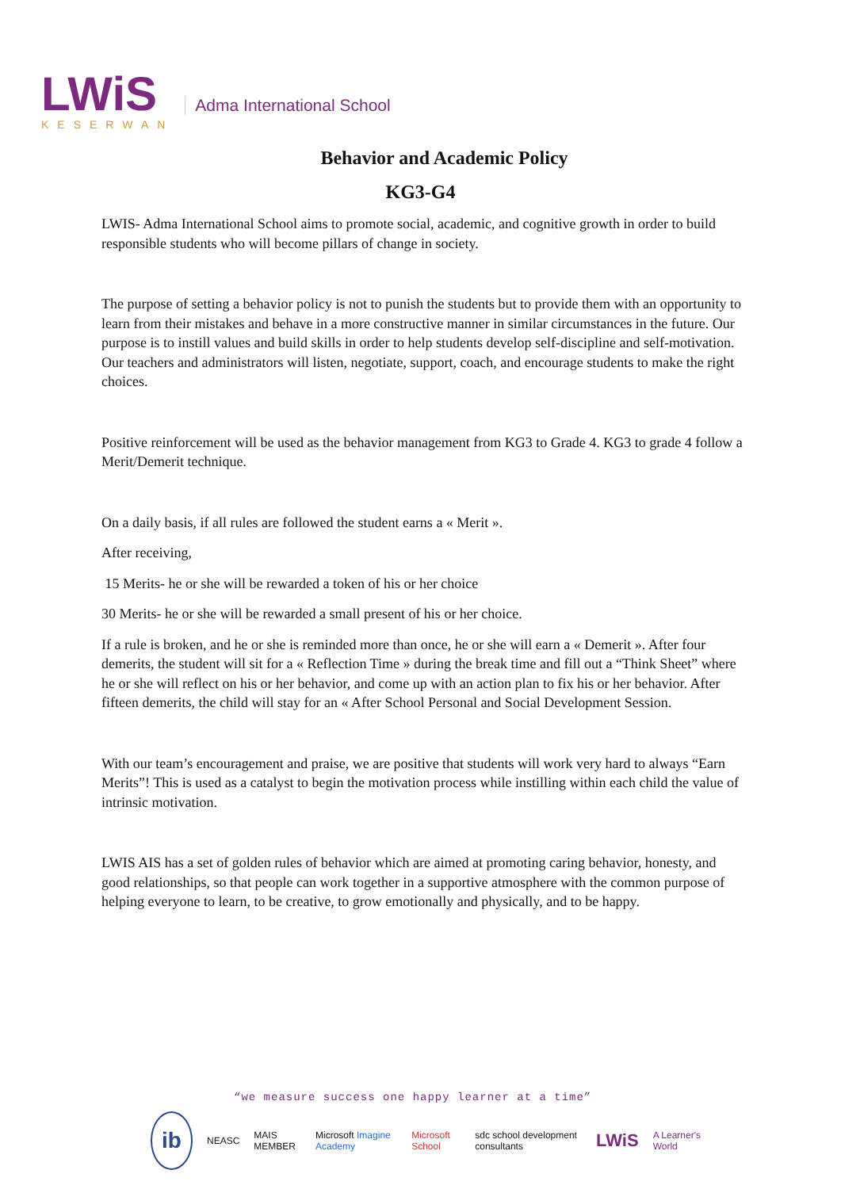LWiS
KESERWAN
Adma International School
Behavior and Academic Policy
KG3-G4
LWIS- Adma International School aims to promote social, academic, and cognitive growth in order to build responsible students who will become pillars of change in society.
The purpose of setting a behavior policy is not to punish the students but to provide them with an opportunity to learn from their mistakes and behave in a more constructive manner in similar circumstances in the future. Our purpose is to instill values and build skills in order to help students develop self-discipline and self-motivation. Our teachers and administrators will listen, negotiate, support, coach, and encourage students to make the right choices.
Positive reinforcement will be used as the behavior management from KG3 to Grade 4. KG3 to grade 4 follow a Merit/Demerit technique.
On a daily basis, if all rules are followed the student earns a « Merit ».
After receiving,
15 Merits- he or she will be rewarded a token of his or her choice
30 Merits- he or she will be rewarded a small present of his or her choice.
If a rule is broken, and he or she is reminded more than once, he or she will earn a « Demerit ». After four demerits, the student will sit for a « Reflection Time » during the break time and fill out a “Think Sheet” where he or she will reflect on his or her behavior, and come up with an action plan to fix his or her behavior. After fifteen demerits, the child will stay for an « After School Personal and Social Development Session.
With our team’s encouragement and praise, we are positive that students will work very hard to always “Earn Merits”! This is used as a catalyst to begin the motivation process while instilling within each child the value of intrinsic motivation.
LWIS AIS has a set of golden rules of behavior which are aimed at promoting caring behavior, honesty, and good relationships, so that people can work together in a supportive atmosphere with the common purpose of helping everyone to learn, to be creative, to grow emotionally and physically, and to be happy.
“we measure success one happy learner at a time”
ib
NEASC MAIS MEMBER Microsoft Imagine Academy Microsoft School sdc school development consultants LWiS A Learner's World